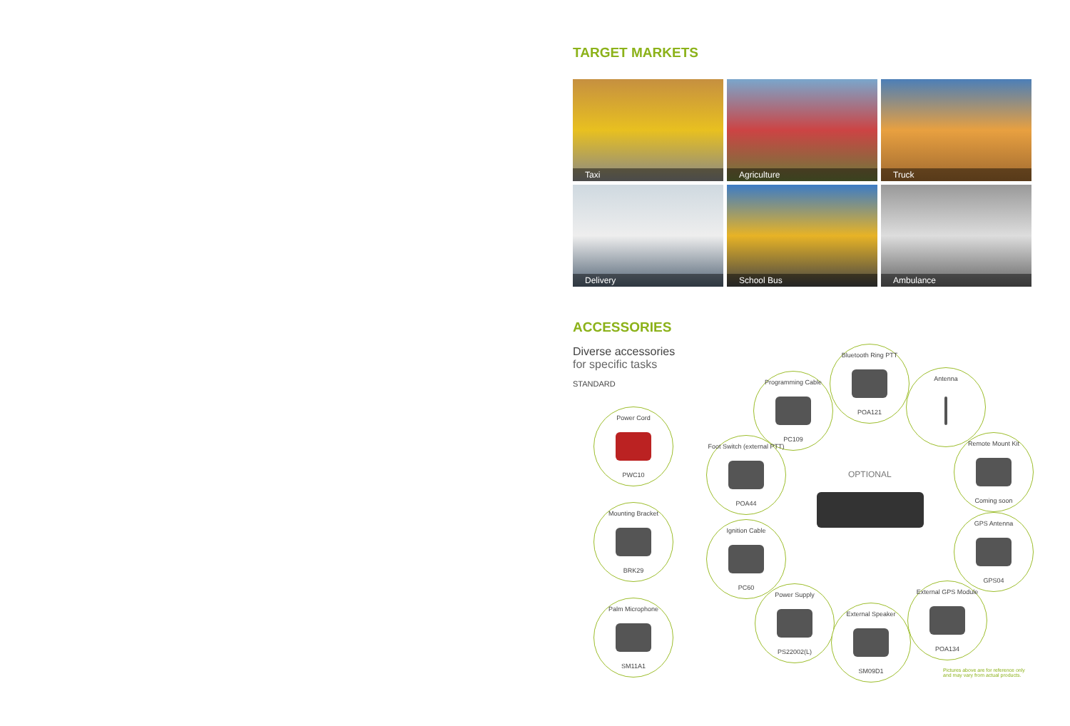TARGET MARKETS
Taxi
Agriculture
Truck
Delivery
School Bus
Ambulance
ACCESSORIES
Diverse accessories
for specific tasks
STANDARD
Power Cord PWC10
Mounting Bracket BRK29
Palm Microphone SM11A1
Bluetooth Ring PTT POA121
Programming Cable PC109
Antenna
Foot Switch (external PTT) POA44
Remote Mount Kit Coming soon
Ignition Cable PC60
GPS Antenna GPS04
Power Supply PS22002(L)
External Speaker SM09D1
External GPS Module POA134
OPTIONAL
Pictures above are for reference only
and may vary from actual products.